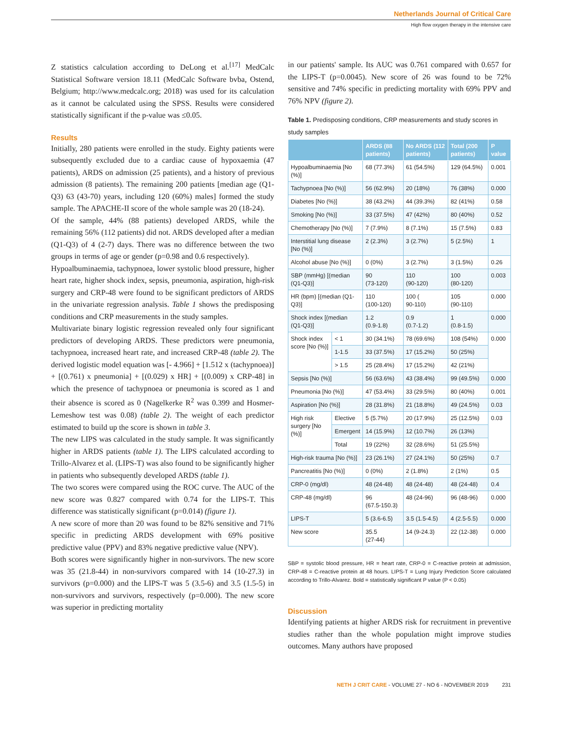Netherlands Journal of Critical Care
High flow oxygen therapy in the intensive care
Z statistics calculation according to DeLong et al.<sup>[17]</sup> MedCalc Statistical Software version 18.11 (MedCalc Software bvba, Ostend, Belgium; http://www.medcalc.org; 2018) was used for its calculation as it cannot be calculated using the SPSS. Results were considered statistically significant if the p-value was ≤0.05.
Results
Initially, 280 patients were enrolled in the study. Eighty patients were subsequently excluded due to a cardiac cause of hypoxaemia (47 patients), ARDS on admission (25 patients), and a history of previous admission (8 patients). The remaining 200 patients [median age (Q1-Q3) 63 (43-70) years, including 120 (60%) males] formed the study sample. The APACHE-II score of the whole sample was 20 (18-24).
Of the sample, 44% (88 patients) developed ARDS, while the remaining 56% (112 patients) did not. ARDS developed after a median (Q1-Q3) of 4 (2-7) days. There was no difference between the two groups in terms of age or gender (p=0.98 and 0.6 respectively).
Hypoalbuminaemia, tachypnoea, lower systolic blood pressure, higher heart rate, higher shock index, sepsis, pneumonia, aspiration, high-risk surgery and CRP-48 were found to be significant predictors of ARDS in the univariate regression analysis. Table 1 shows the predisposing conditions and CRP measurements in the study samples.
Multivariate binary logistic regression revealed only four significant predictors of developing ARDS. These predictors were pneumonia, tachypnoea, increased heart rate, and increased CRP-48 (table 2). The derived logistic model equation was [- 4.966] + [1.512 x (tachypnoea)] + [(0.761) x pneumonia] + [(0.029) x HR] + [(0.009) x CRP-48] in which the presence of tachypnoea or pneumonia is scored as 1 and their absence is scored as 0 (Nagelkerke R<sup>2</sup> was 0.399 and Hosmer-Lemeshow test was 0.08) (table 2). The weight of each predictor estimated to build up the score is shown in table 3.
The new LIPS was calculated in the study sample. It was significantly higher in ARDS patients (table 1). The LIPS calculated according to Trillo-Alvarez et al. (LIPS-T) was also found to be significantly higher in patients who subsequently developed ARDS (table 1).
The two scores were compared using the ROC curve. The AUC of the new score was 0.827 compared with 0.74 for the LIPS-T. This difference was statistically significant (p=0.014) (figure 1).
A new score of more than 20 was found to be 82% sensitive and 71% specific in predicting ARDS development with 69% positive predictive value (PPV) and 83% negative predictive value (NPV).
Both scores were significantly higher in non-survivors. The new score was 35 (21.8-44) in non-survivors compared with 14 (10-27.3) in survivors (p=0.000) and the LIPS-T was 5 (3.5-6) and 3.5 (1.5-5) in non-survivors and survivors, respectively (p=0.000). The new score was superior in predicting mortality
in our patients' sample. Its AUC was 0.761 compared with 0.657 for the LIPS-T (p=0.0045). New score of 26 was found to be 72% sensitive and 74% specific in predicting mortality with 69% PPV and 76% NPV (figure 2).
Table 1. Predisposing conditions, CRP measurements and study scores in study samples
| | | ARDS (88 patients) | No ARDS (112 patients) | Total (200 patients) | P value |
| --- | --- | --- | --- | --- | --- |
| Hypoalbuminaemia [No (%)] | | 68 (77.3%) | 61 (54.5%) | 129 (64.5%) | 0.001 |
| Tachypnoea [No (%)] | | 56 (62.9%) | 20 (18%) | 76 (38%) | 0.000 |
| Diabetes [No (%)] | | 38 (43.2%) | 44 (39.3%) | 82 (41%) | 0.58 |
| Smoking [No (%)] | | 33 (37.5%) | 47 (42%) | 80 (40%) | 0.52 |
| Chemotherapy [No (%)] | | 7 (7.9%) | 8 (7.1%) | 15 (7.5%) | 0.83 |
| Interstitial lung disease [No (%)] | | 2 (2.3%) | 3 (2.7%) | 5 (2.5%) | 1 |
| Alcohol abuse [No (%)] | | 0 (0%) | 3 (2.7%) | 3 (1.5%) | 0.26 |
| SBP (mmHg) [(median (Q1-Q3)] | | 90 (73-120) | 110 (90-120) | 100 (80-120) | 0.003 |
| HR (bpm) [(median (Q1-Q3)] | | 110 (100-120) | 100 ( 90-110) | 105 (90-110) | 0.000 |
| Shock index [(median (Q1-Q3)] | | 1.2 (0.9-1.8) | 0.9 (0.7-1.2) | 1 (0.8-1.5) | 0.000 |
| Shock index score [No (%)] | < 1 | 30 (34.1%) | 78 (69.6%) | 108 (54%) | 0.000 |
| | 1-1.5 | 33 (37.5%) | 17 (15.2%) | 50 (25%) | |
| | > 1.5 | 25 (28.4%) | 17 (15.2%) | 42 (21%) | |
| Sepsis [No (%)] | | 56 (63.6%) | 43 (38.4%) | 99 (49.5%) | 0.000 |
| Pneumonia [No (%)] | | 47 (53.4%) | 33 (29.5%) | 80 (40%) | 0.001 |
| Aspiration [No (%)] | | 28 (31.8%) | 21 (18.8%) | 49 (24.5%) | 0.03 |
| High risk surgery [No (%)] | Elective | 5 (5.7%) | 20 (17.9%) | 25 (12.5%) | 0.03 |
| | Emergent | 14 (15.9%) | 12 (10.7%) | 26 (13%) | |
| | Total | 19 (22%) | 32 (28.6%) | 51 (25.5%) | |
| High-risk trauma [No (%)] | | 23 (26.1%) | 27 (24.1%) | 50 (25%) | 0.7 |
| Pancreatitis [No (%)] | | 0 (0%) | 2 (1.8%) | 2 (1%) | 0.5 |
| CRP-0 (mg/dl) | | 48 (24-48) | 48 (24-48) | 48 (24-48) | 0.4 |
| CRP-48 (mg/dl) | | 96 (67.5-150.3) | 48 (24-96) | 96 (48-96) | 0.000 |
| LIPS-T | | 5 (3.6-6.5) | 3.5 (1.5-4.5) | 4 (2.5-5.5) | 0.000 |
| New score | | 35.5 (27-44) | 14 (9-24.3) | 22 (12-38) | 0.000 |
SBP = systolic blood pressure, HR = heart rate, CRP-0 = C-reactive protein at admission, CRP-48 = C-reactive protein at 48 hours. LIPS-T = Lung Injury Prediction Score calculated according to Trillo-Alvarez. Bold = statistically significant P value (P < 0.05)
Discussion
Identifying patients at higher ARDS risk for recruitment in preventive studies rather than the whole population might improve studies outcomes. Many authors have proposed
NETH J CRIT CARE - VOLUME 27 - NO 6 - NOVEMBER 2019 231